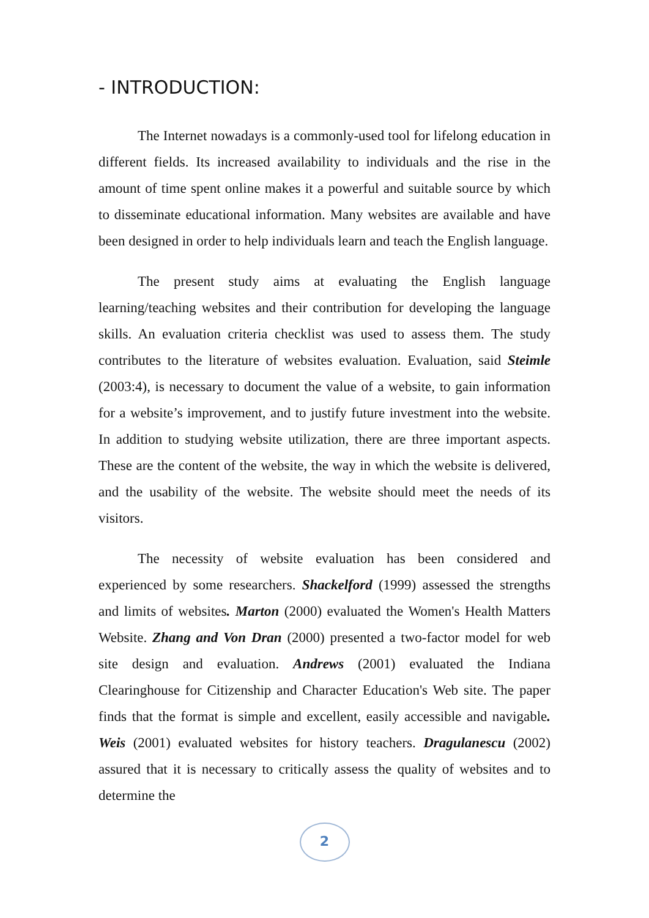- INTRODUCTION:
The Internet nowadays is a commonly-used tool for lifelong education in different fields. Its increased availability to individuals and the rise in the amount of time spent online makes it a powerful and suitable source by which to disseminate educational information. Many websites are available and have been designed in order to help individuals learn and teach the English language.
The present study aims at evaluating the English language learning/teaching websites and their contribution for developing the language skills. An evaluation criteria checklist was used to assess them. The study contributes to the literature of websites evaluation. Evaluation, said Steimle (2003:4), is necessary to document the value of a website, to gain information for a website’s improvement, and to justify future investment into the website. In addition to studying website utilization, there are three important aspects. These are the content of the website, the way in which the website is delivered, and the usability of the website. The website should meet the needs of its visitors.
The necessity of website evaluation has been considered and experienced by some researchers. Shackelford (1999) assessed the strengths and limits of websites. Marton (2000) evaluated the Women's Health Matters Website. Zhang and Von Dran (2000) presented a two-factor model for web site design and evaluation. Andrews (2001) evaluated the Indiana Clearinghouse for Citizenship and Character Education's Web site. The paper finds that the format is simple and excellent, easily accessible and navigable. Weis (2001) evaluated websites for history teachers. Dragulanescu (2002) assured that it is necessary to critically assess the quality of websites and to determine the
2